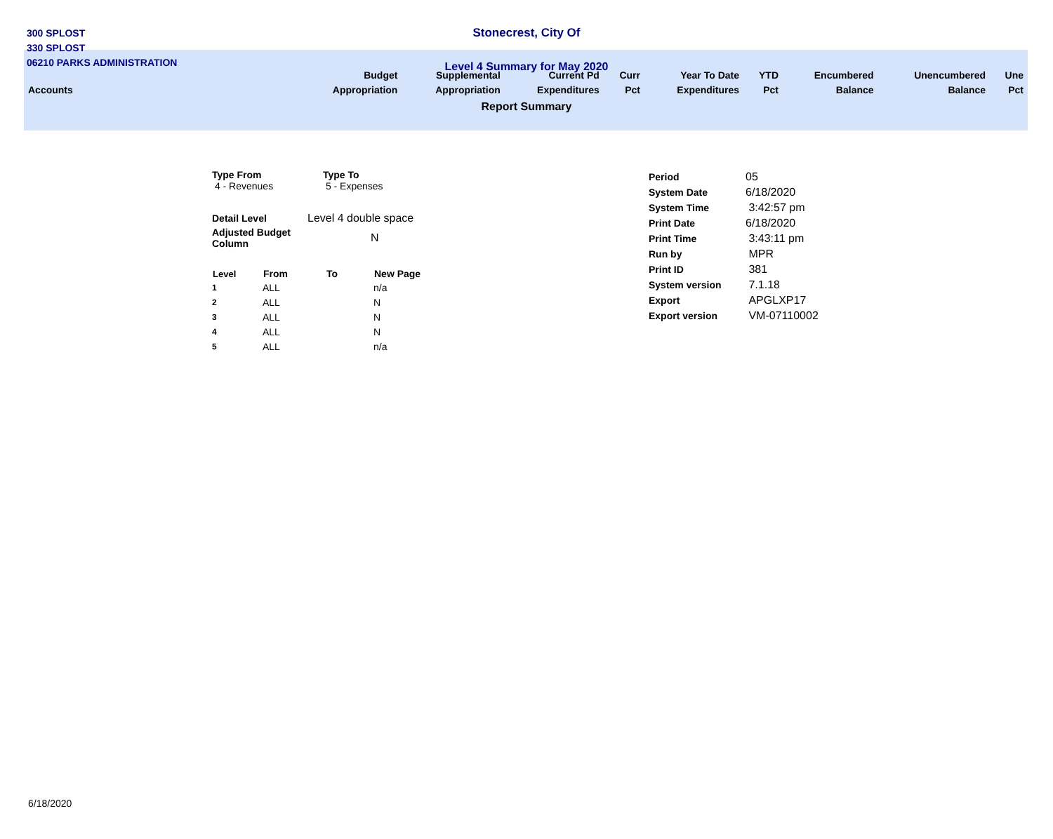300 SPLOST
330 SPLOST
06210 PARKS ADMINISTRATION
Stonecrest, City Of
Level 4 Summary for May 2020
| Accounts | Budget Appropriation | Supplemental Appropriation | Current Pd Expenditures | Curr Pct | Year To Date Expenditures | YTD Pct | Encumbered Balance | Unencumbered Balance | Une Pct |
| --- | --- | --- | --- | --- | --- | --- | --- | --- | --- |
Report Summary
| Type From | Type To |
| 4 - Revenues | 5 - Expenses |
| Detail Level | Level 4 double space |
| Adjusted Budget Column | N |
| Level | From | To | New Page |
| --- | --- | --- | --- |
| 1 | ALL | | n/a |
| 2 | ALL | | N |
| 3 | ALL | | N |
| 4 | ALL | | N |
| 5 | ALL | | n/a |
| Period | 05 |
| System Date | 6/18/2020 |
| System Time | 3:42:57 pm |
| Print Date | 6/18/2020 |
| Print Time | 3:43:11 pm |
| Run by | MPR |
| Print ID | 381 |
| System version | 7.1.18 |
| Export | APGLXP17 |
| Export version | VM-07110002 |
6/18/2020